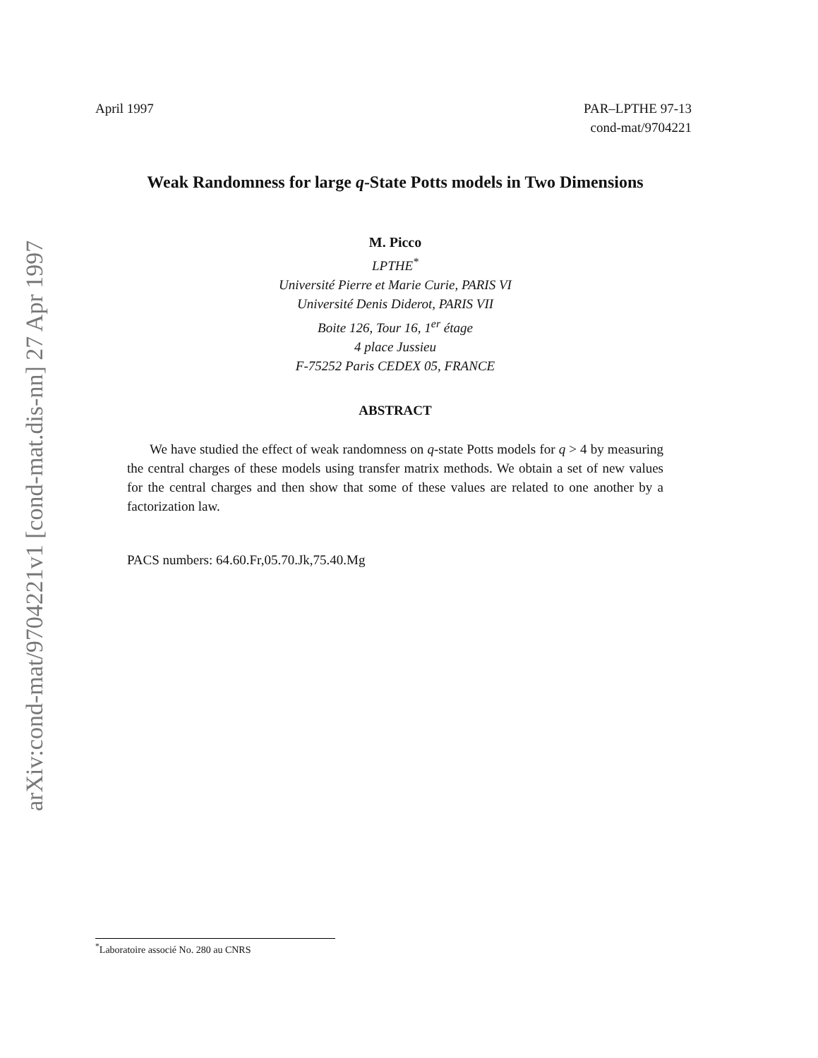arXiv:cond-mat/9704221v1 [cond-mat.dis-nn] 27 Apr 1997
April 1997 PAR–LPTHE 97-13
cond-mat/9704221
Weak Randomness for large q-State Potts models in Two Dimensions
M. Picco
LPTHE<sup>*</sup>
Université Pierre et Marie Curie, PARIS VI
Université Denis Diderot, PARIS VII
Boite 126, Tour 16, 1<sup>er</sup> étage
4 place Jussieu
F-75252 Paris CEDEX 05, FRANCE
ABSTRACT
We have studied the effect of weak randomness on q-state Potts models for q > 4 by measuring the central charges of these models using transfer matrix methods. We obtain a set of new values for the central charges and then show that some of these values are related to one another by a factorization law.
PACS numbers: 64.60.Fr,05.70.Jk,75.40.Mg
<sup>*</sup> Laboratoire associé No. 280 au CNRS